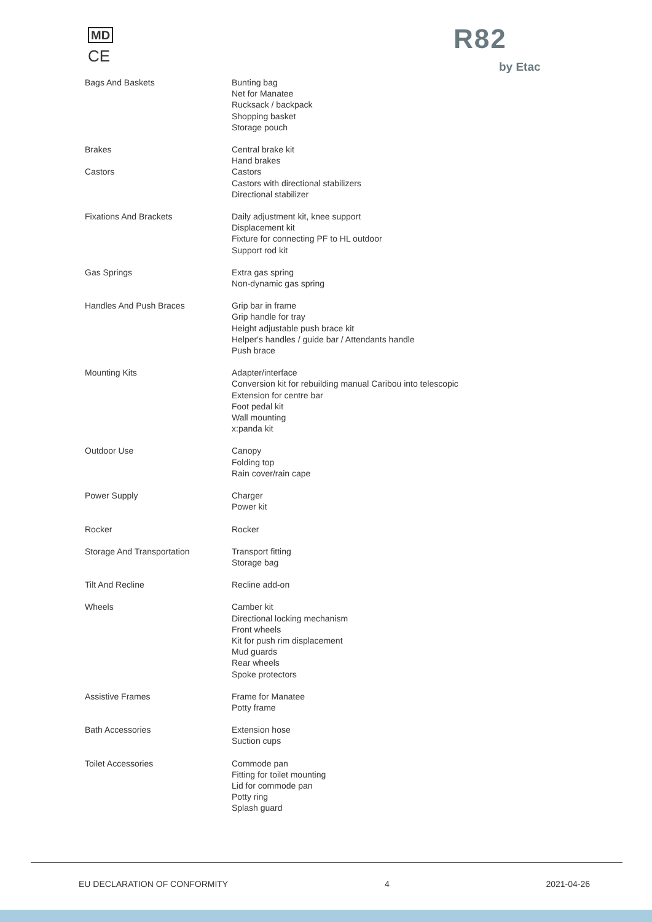MD
CE
R82
by Etac
| Bags And Baskets | Bunting bag Net for Manatee Rucksack / backpack Shopping basket Storage pouch |
| Brakes | Central brake kit Hand brakes |
| Castors | Castors Castors with directional stabilizers Directional stabilizer |
| Fixations And Brackets | Daily adjustment kit, knee support Displacement kit Fixture for connecting PF to HL outdoor Support rod kit |
| Gas Springs | Extra gas spring Non-dynamic gas spring |
| Handles And Push Braces | Grip bar in frame Grip handle for tray Height adjustable push brace kit Helper's handles / guide bar / Attendants handle Push brace |
| Mounting Kits | Adapter/interface Conversion kit for rebuilding manual Caribou into telescopic Extension for centre bar Foot pedal kit Wall mounting x:panda kit |
| Outdoor Use | Canopy Folding top Rain cover/rain cape |
| Power Supply | Charger Power kit |
| Rocker | Rocker |
| Storage And Transportation | Transport fitting Storage bag |
| Tilt And Recline | Recline add-on |
| Wheels | Camber kit Directional locking mechanism Front wheels Kit for push rim displacement Mud guards Rear wheels Spoke protectors |
| Assistive Frames | Frame for Manatee Potty frame |
| Bath Accessories | Extension hose Suction cups |
| Toilet Accessories | Commode pan Fitting for toilet mounting Lid for commode pan Potty ring Splash guard |
EU DECLARATION OF CONFORMITY 4 2021-04-26